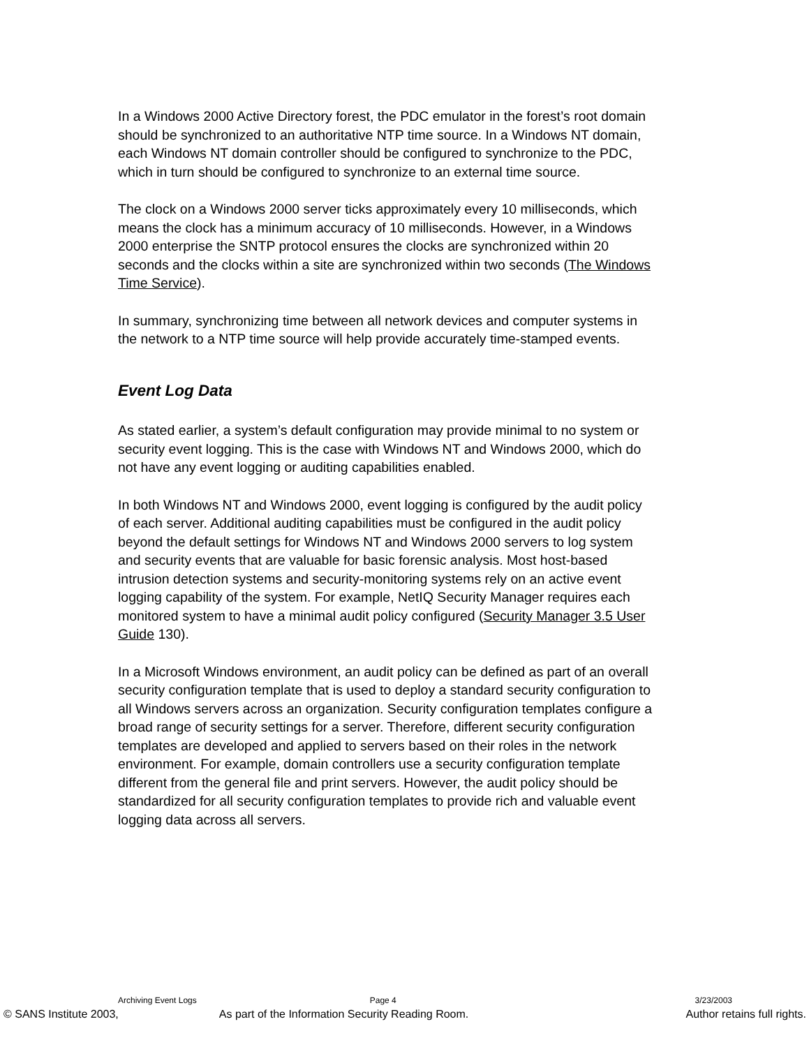In a Windows 2000 Active Directory forest, the PDC emulator in the forest’s root domain should be synchronized to an authoritative NTP time source. In a Windows NT domain, each Windows NT domain controller should be configured to synchronize to the PDC, which in turn should be configured to synchronize to an external time source.
The clock on a Windows 2000 server ticks approximately every 10 milliseconds, which means the clock has a minimum accuracy of 10 milliseconds. However, in a Windows 2000 enterprise the SNTP protocol ensures the clocks are synchronized within 20 seconds and the clocks within a site are synchronized within two seconds (The Windows Time Service).
In summary, synchronizing time between all network devices and computer systems in the network to a NTP time source will help provide accurately time-stamped events.
Event Log Data
As stated earlier, a system’s default configuration may provide minimal to no system or security event logging. This is the case with Windows NT and Windows 2000, which do not have any event logging or auditing capabilities enabled.
In both Windows NT and Windows 2000, event logging is configured by the audit policy of each server. Additional auditing capabilities must be configured in the audit policy beyond the default settings for Windows NT and Windows 2000 servers to log system and security events that are valuable for basic forensic analysis. Most host-based intrusion detection systems and security-monitoring systems rely on an active event logging capability of the system. For example, NetIQ Security Manager requires each monitored system to have a minimal audit policy configured (Security Manager 3.5 User Guide 130).
In a Microsoft Windows environment, an audit policy can be defined as part of an overall security configuration template that is used to deploy a standard security configuration to all Windows servers across an organization. Security configuration templates configure a broad range of security settings for a server. Therefore, different security configuration templates are developed and applied to servers based on their roles in the network environment. For example, domain controllers use a security configuration template different from the general file and print servers. However, the audit policy should be standardized for all security configuration templates to provide rich and valuable event logging data across all servers.
Archiving Event Logs Page 4 3/23/2003
© SANS Institute 2003, As part of the Information Security Reading Room. Author retains full rights.